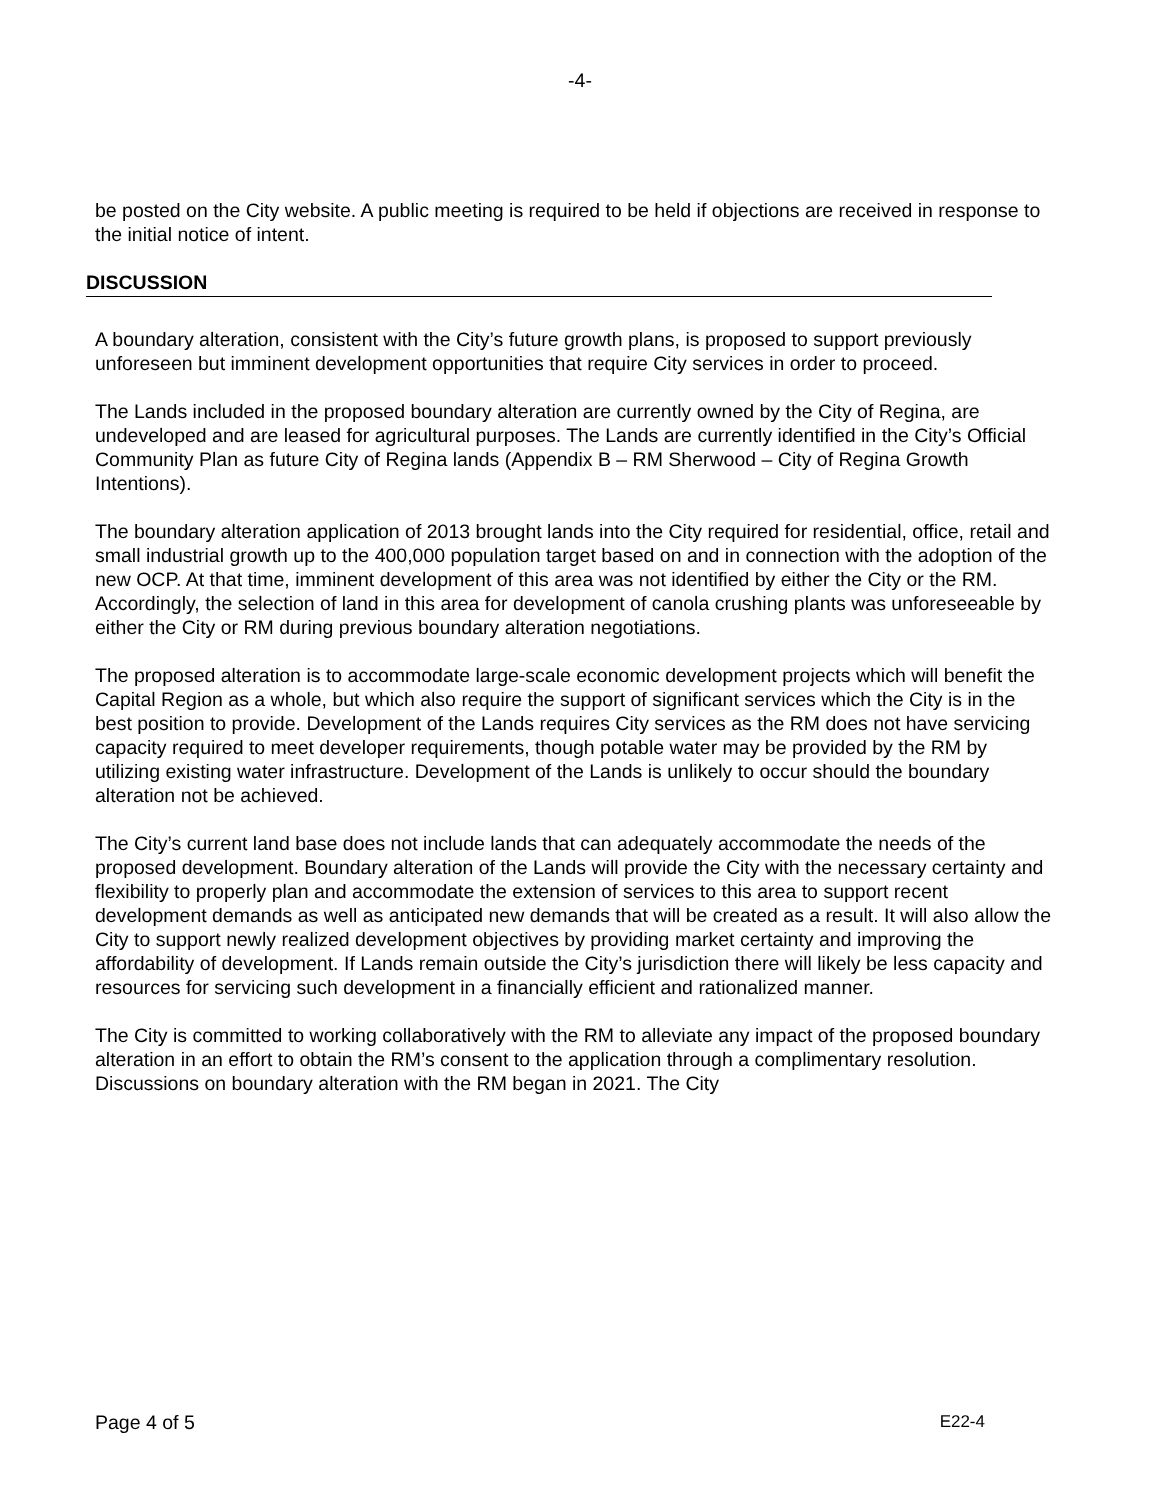-4-
be posted on the City website. A public meeting is required to be held if objections are received in response to the initial notice of intent.
DISCUSSION
A boundary alteration, consistent with the City’s future growth plans, is proposed to support previously unforeseen but imminent development opportunities that require City services in order to proceed.
The Lands included in the proposed boundary alteration are currently owned by the City of Regina, are undeveloped and are leased for agricultural purposes. The Lands are currently identified in the City’s Official Community Plan as future City of Regina lands (Appendix B – RM Sherwood – City of Regina Growth Intentions).
The boundary alteration application of 2013 brought lands into the City required for residential, office, retail and small industrial growth up to the 400,000 population target based on and in connection with the adoption of the new OCP. At that time, imminent development of this area was not identified by either the City or the RM. Accordingly, the selection of land in this area for development of canola crushing plants was unforeseeable by either the City or RM during previous boundary alteration negotiations.
The proposed alteration is to accommodate large-scale economic development projects which will benefit the Capital Region as a whole, but which also require the support of significant services which the City is in the best position to provide. Development of the Lands requires City services as the RM does not have servicing capacity required to meet developer requirements, though potable water may be provided by the RM by utilizing existing water infrastructure. Development of the Lands is unlikely to occur should the boundary alteration not be achieved.
The City’s current land base does not include lands that can adequately accommodate the needs of the proposed development. Boundary alteration of the Lands will provide the City with the necessary certainty and flexibility to properly plan and accommodate the extension of services to this area to support recent development demands as well as anticipated new demands that will be created as a result. It will also allow the City to support newly realized development objectives by providing market certainty and improving the affordability of development. If Lands remain outside the City’s jurisdiction there will likely be less capacity and resources for servicing such development in a financially efficient and rationalized manner.
The City is committed to working collaboratively with the RM to alleviate any impact of the proposed boundary alteration in an effort to obtain the RM’s consent to the application through a complimentary resolution. Discussions on boundary alteration with the RM began in 2021. The City
Page 4 of 5 E22-4